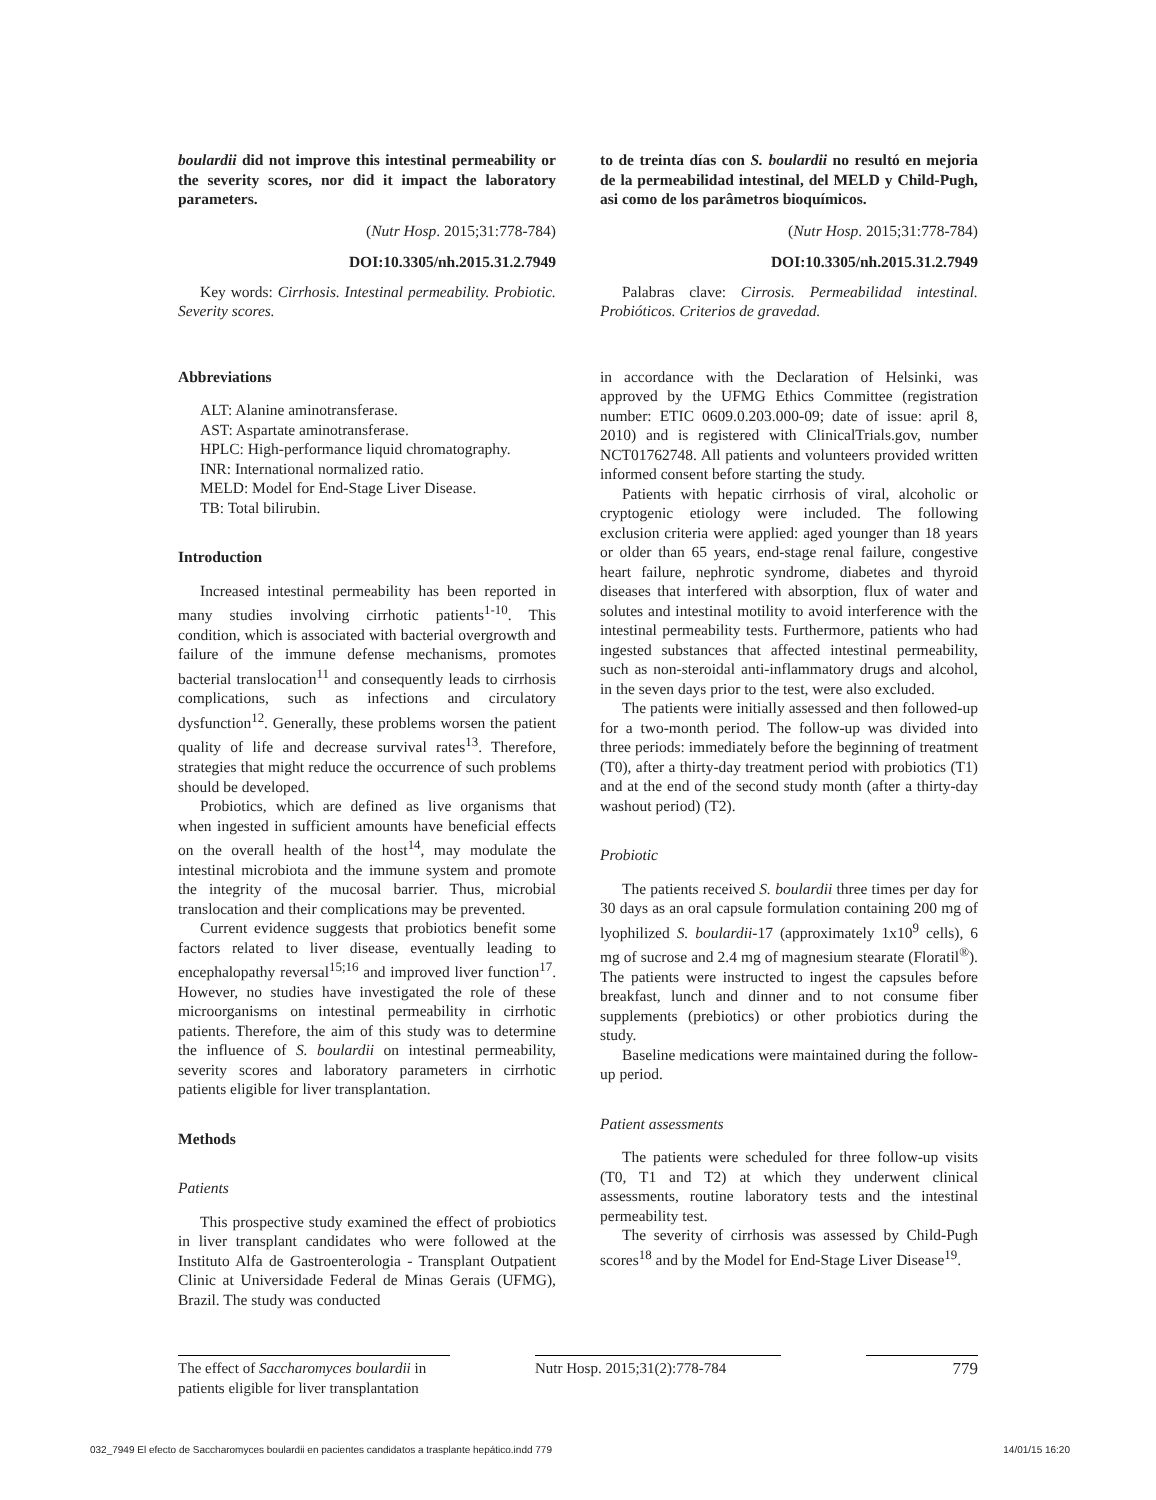boulardii did not improve this intestinal permeability or the severity scores, nor did it impact the laboratory parameters.
(Nutr Hosp. 2015;31:778-784)
DOI:10.3305/nh.2015.31.2.7949
Key words: Cirrhosis. Intestinal permeability. Probiotic. Severity scores.
Abbreviations
ALT: Alanine aminotransferase.
AST: Aspartate aminotransferase.
HPLC: High-performance liquid chromatography.
INR: International normalized ratio.
MELD: Model for End-Stage Liver Disease.
TB: Total bilirubin.
Introduction
Increased intestinal permeability has been reported in many studies involving cirrhotic patients<sup>1-10</sup>. This condition, which is associated with bacterial overgrowth and failure of the immune defense mechanisms, promotes bacterial translocation<sup>11</sup> and consequently leads to cirrhosis complications, such as infections and circulatory dysfunction<sup>12</sup>. Generally, these problems worsen the patient quality of life and decrease survival rates<sup>13</sup>. Therefore, strategies that might reduce the occurrence of such problems should be developed.
Probiotics, which are defined as live organisms that when ingested in sufficient amounts have beneficial effects on the overall health of the host<sup>14</sup>, may modulate the intestinal microbiota and the immune system and promote the integrity of the mucosal barrier. Thus, microbial translocation and their complications may be prevented.
Current evidence suggests that probiotics benefit some factors related to liver disease, eventually leading to encephalopathy reversal<sup>15;16</sup> and improved liver function<sup>17</sup>. However, no studies have investigated the role of these microorganisms on intestinal permeability in cirrhotic patients. Therefore, the aim of this study was to determine the influence of S. boulardii on intestinal permeability, severity scores and laboratory parameters in cirrhotic patients eligible for liver transplantation.
Methods
Patients
This prospective study examined the effect of probiotics in liver transplant candidates who were followed at the Instituto Alfa de Gastroenterologia - Transplant Outpatient Clinic at Universidade Federal de Minas Gerais (UFMG), Brazil. The study was conducted
to de treinta días con S. boulardii no resultó en mejoria de la permeabilidad intestinal, del MELD y Child-Pugh, asi como de los parâmetros bioquímicos.
(Nutr Hosp. 2015;31:778-784)
DOI:10.3305/nh.2015.31.2.7949
Palabras clave: Cirrosis. Permeabilidad intestinal. Probióticos. Criterios de gravedad.
in accordance with the Declaration of Helsinki, was approved by the UFMG Ethics Committee (registration number: ETIC 0609.0.203.000-09; date of issue: april 8, 2010) and is registered with ClinicalTrials.gov, number NCT01762748. All patients and volunteers provided written informed consent before starting the study.
Patients with hepatic cirrhosis of viral, alcoholic or cryptogenic etiology were included. The following exclusion criteria were applied: aged younger than 18 years or older than 65 years, end-stage renal failure, congestive heart failure, nephrotic syndrome, diabetes and thyroid diseases that interfered with absorption, flux of water and solutes and intestinal motility to avoid interference with the intestinal permeability tests. Furthermore, patients who had ingested substances that affected intestinal permeability, such as non-steroidal anti-inflammatory drugs and alcohol, in the seven days prior to the test, were also excluded.
The patients were initially assessed and then followed-up for a two-month period. The follow-up was divided into three periods: immediately before the beginning of treatment (T0), after a thirty-day treatment period with probiotics (T1) and at the end of the second study month (after a thirty-day washout period) (T2).
Probiotic
The patients received S. boulardii three times per day for 30 days as an oral capsule formulation containing 200 mg of lyophilized S. boulardii-17 (approximately 1x10<sup>9</sup> cells), 6 mg of sucrose and 2.4 mg of magnesium stearate (Floratil<sup>®</sup>). The patients were instructed to ingest the capsules before breakfast, lunch and dinner and to not consume fiber supplements (prebiotics) or other probiotics during the study.
Baseline medications were maintained during the follow-up period.
Patient assessments
The patients were scheduled for three follow-up visits (T0, T1 and T2) at which they underwent clinical assessments, routine laboratory tests and the intestinal permeability test.
The severity of cirrhosis was assessed by Child-Pugh scores<sup>18</sup> and by the Model for End-Stage Liver Disease<sup>19</sup>.
The effect of Saccharomyces boulardii in patients eligible for liver transplantation
Nutr Hosp. 2015;31(2):778-784
779
032_7949 El efecto de Saccharomyces boulardii en pacientes candidatos a trasplante hepático.indd 779 14/01/15 16:20